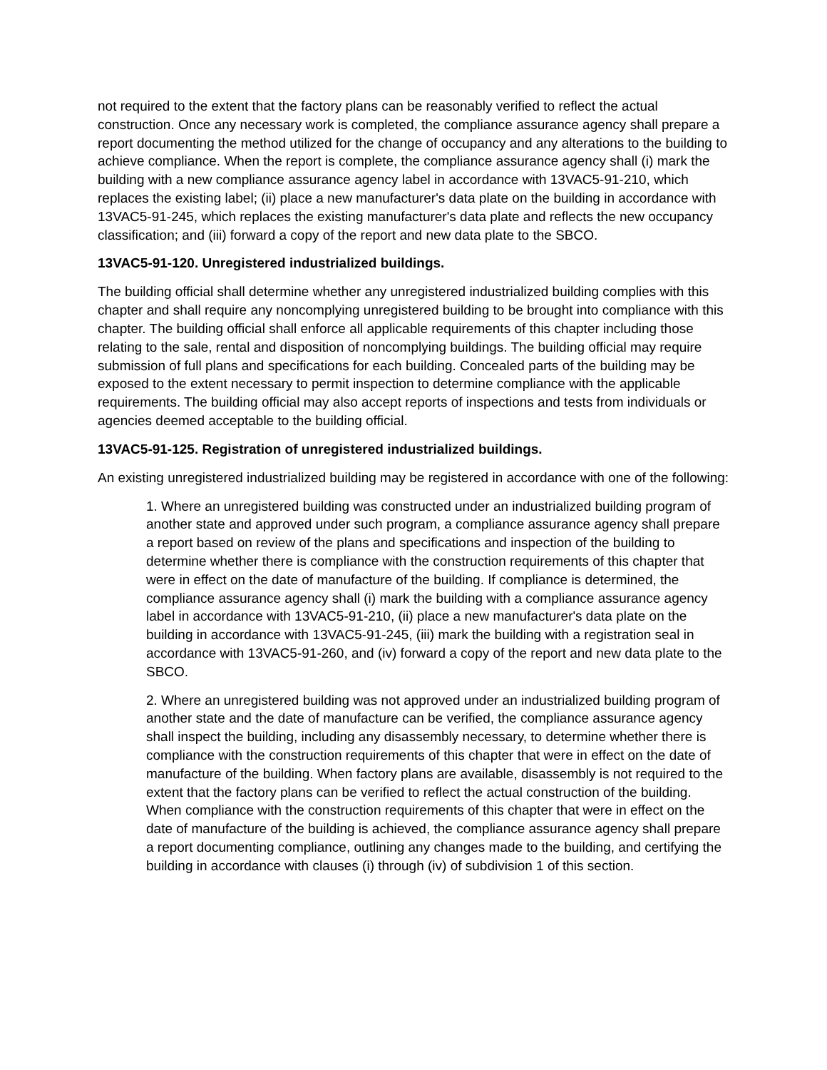not required to the extent that the factory plans can be reasonably verified to reflect the actual construction. Once any necessary work is completed, the compliance assurance agency shall prepare a report documenting the method utilized for the change of occupancy and any alterations to the building to achieve compliance. When the report is complete, the compliance assurance agency shall (i) mark the building with a new compliance assurance agency label in accordance with 13VAC5-91-210, which replaces the existing label; (ii) place a new manufacturer's data plate on the building in accordance with 13VAC5-91-245, which replaces the existing manufacturer's data plate and reflects the new occupancy classification; and (iii) forward a copy of the report and new data plate to the SBCO.
13VAC5-91-120. Unregistered industrialized buildings.
The building official shall determine whether any unregistered industrialized building complies with this chapter and shall require any noncomplying unregistered building to be brought into compliance with this chapter. The building official shall enforce all applicable requirements of this chapter including those relating to the sale, rental and disposition of noncomplying buildings. The building official may require submission of full plans and specifications for each building. Concealed parts of the building may be exposed to the extent necessary to permit inspection to determine compliance with the applicable requirements. The building official may also accept reports of inspections and tests from individuals or agencies deemed acceptable to the building official.
13VAC5-91-125. Registration of unregistered industrialized buildings.
An existing unregistered industrialized building may be registered in accordance with one of the following:
1. Where an unregistered building was constructed under an industrialized building program of another state and approved under such program, a compliance assurance agency shall prepare a report based on review of the plans and specifications and inspection of the building to determine whether there is compliance with the construction requirements of this chapter that were in effect on the date of manufacture of the building. If compliance is determined, the compliance assurance agency shall (i) mark the building with a compliance assurance agency label in accordance with 13VAC5-91-210, (ii) place a new manufacturer's data plate on the building in accordance with 13VAC5-91-245, (iii) mark the building with a registration seal in accordance with 13VAC5-91-260, and (iv) forward a copy of the report and new data plate to the SBCO.
2. Where an unregistered building was not approved under an industrialized building program of another state and the date of manufacture can be verified, the compliance assurance agency shall inspect the building, including any disassembly necessary, to determine whether there is compliance with the construction requirements of this chapter that were in effect on the date of manufacture of the building. When factory plans are available, disassembly is not required to the extent that the factory plans can be verified to reflect the actual construction of the building. When compliance with the construction requirements of this chapter that were in effect on the date of manufacture of the building is achieved, the compliance assurance agency shall prepare a report documenting compliance, outlining any changes made to the building, and certifying the building in accordance with clauses (i) through (iv) of subdivision 1 of this section.